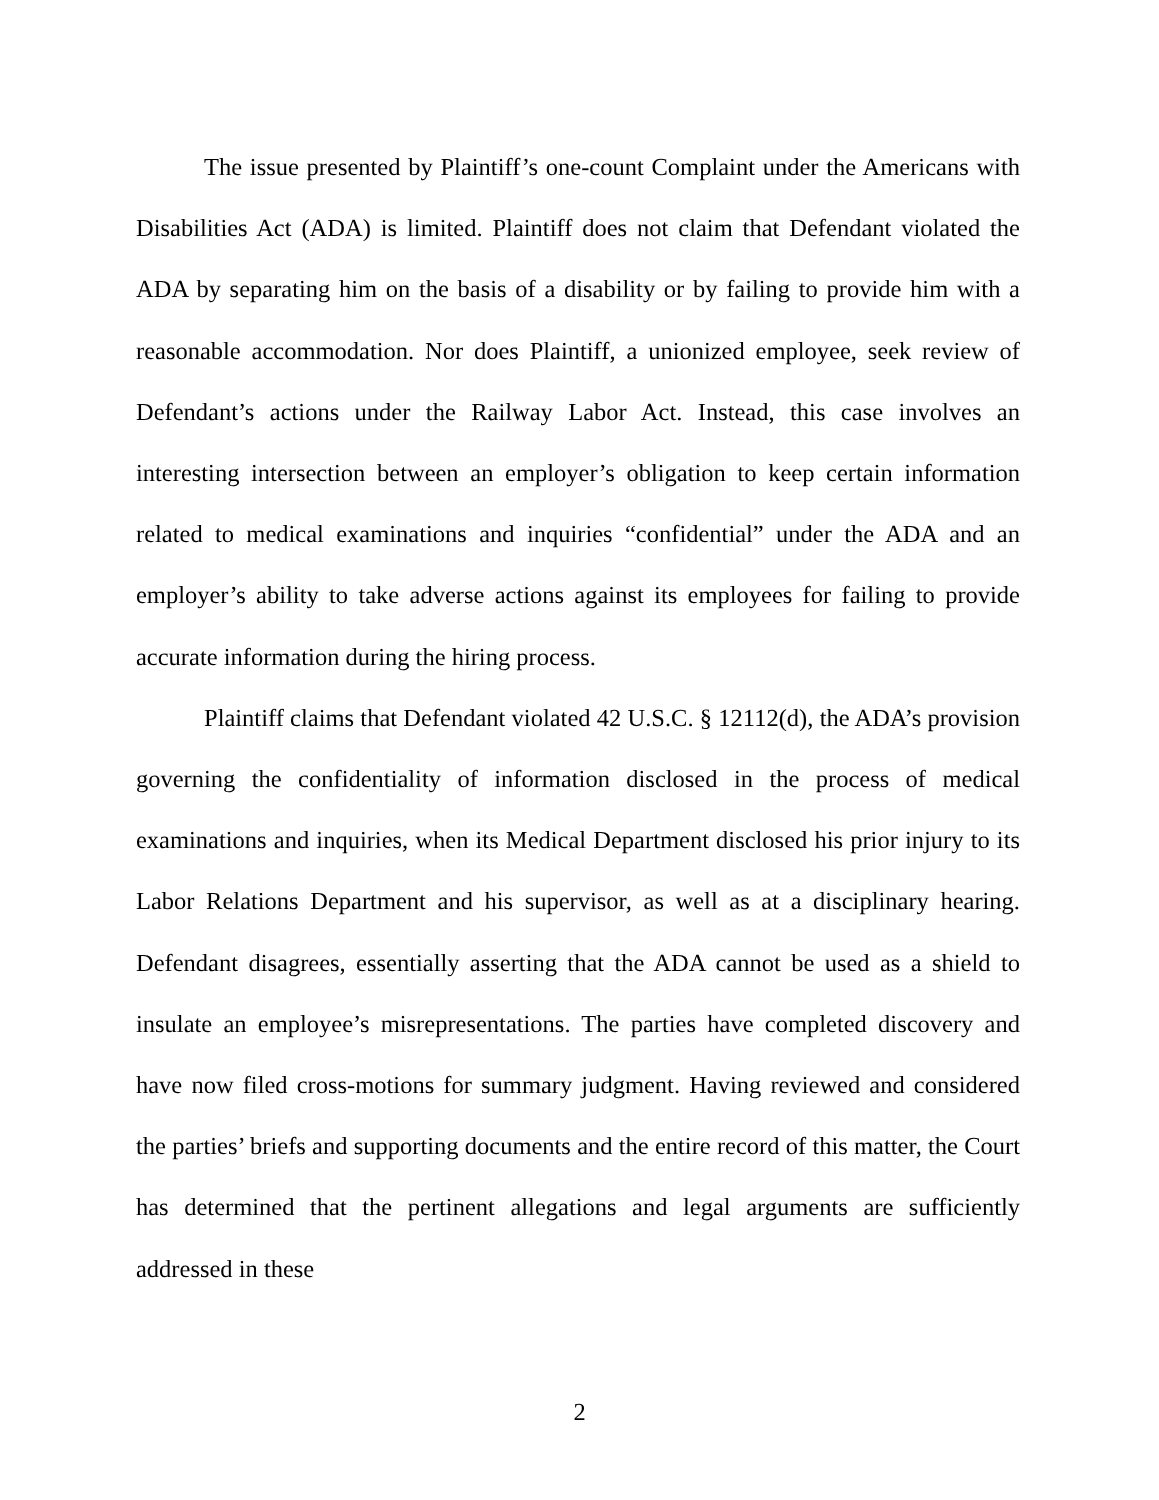The issue presented by Plaintiff’s one-count Complaint under the Americans with Disabilities Act (ADA) is limited. Plaintiff does not claim that Defendant violated the ADA by separating him on the basis of a disability or by failing to provide him with a reasonable accommodation. Nor does Plaintiff, a unionized employee, seek review of Defendant’s actions under the Railway Labor Act. Instead, this case involves an interesting intersection between an employer’s obligation to keep certain information related to medical examinations and inquiries “confidential” under the ADA and an employer’s ability to take adverse actions against its employees for failing to provide accurate information during the hiring process.
Plaintiff claims that Defendant violated 42 U.S.C. § 12112(d), the ADA’s provision governing the confidentiality of information disclosed in the process of medical examinations and inquiries, when its Medical Department disclosed his prior injury to its Labor Relations Department and his supervisor, as well as at a disciplinary hearing. Defendant disagrees, essentially asserting that the ADA cannot be used as a shield to insulate an employee’s misrepresentations. The parties have completed discovery and have now filed cross-motions for summary judgment. Having reviewed and considered the parties’ briefs and supporting documents and the entire record of this matter, the Court has determined that the pertinent allegations and legal arguments are sufficiently addressed in these
2